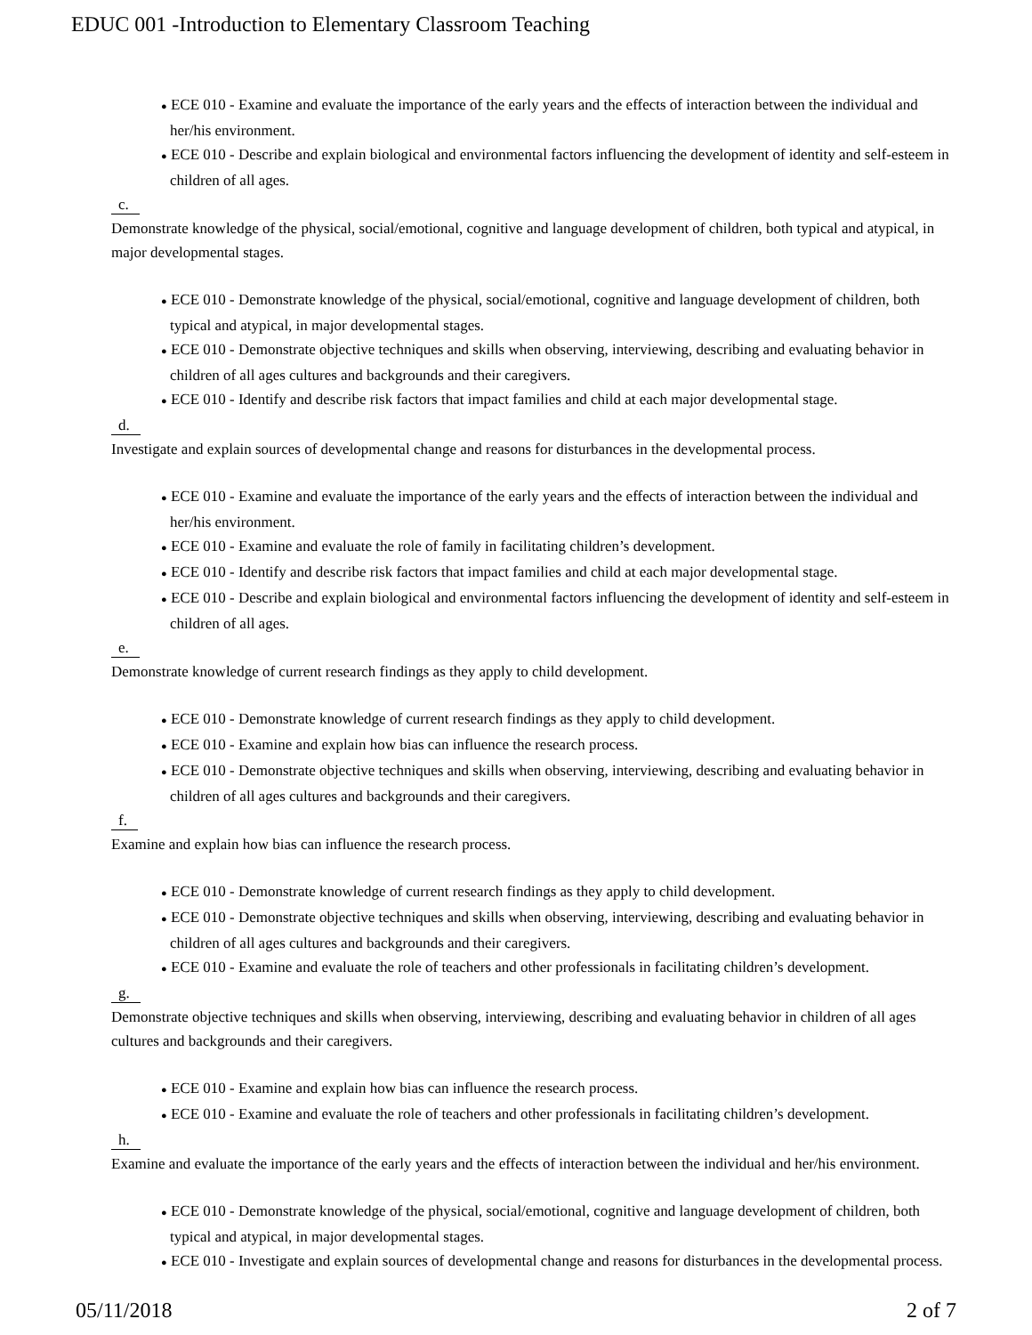EDUC 001 -Introduction to Elementary Classroom Teaching
● ECE 010 - Examine and evaluate the importance of the early years and the effects of interaction between the individual and her/his environment.
● ECE 010 - Describe and explain biological and environmental factors influencing the development of identity and self-esteem in children of all ages.
c.
Demonstrate knowledge of the physical, social/emotional, cognitive and language development of children, both typical and atypical, in major developmental stages.
● ECE 010 - Demonstrate knowledge of the physical, social/emotional, cognitive and language development of children, both typical and atypical, in major developmental stages.
● ECE 010 - Demonstrate objective techniques and skills when observing, interviewing, describing and evaluating behavior in children of all ages cultures and backgrounds and their caregivers.
● ECE 010 - Identify and describe risk factors that impact families and child at each major developmental stage.
d.
Investigate and explain sources of developmental change and reasons for disturbances in the developmental process.
● ECE 010 - Examine and evaluate the importance of the early years and the effects of interaction between the individual and her/his environment.
● ECE 010 - Examine and evaluate the role of family in facilitating children’s development.
● ECE 010 - Identify and describe risk factors that impact families and child at each major developmental stage.
● ECE 010 - Describe and explain biological and environmental factors influencing the development of identity and self-esteem in children of all ages.
e.
Demonstrate knowledge of current research findings as they apply to child development.
● ECE 010 - Demonstrate knowledge of current research findings as they apply to child development.
● ECE 010 - Examine and explain how bias can influence the research process.
● ECE 010 - Demonstrate objective techniques and skills when observing, interviewing, describing and evaluating behavior in children of all ages cultures and backgrounds and their caregivers.
f.
Examine and explain how bias can influence the research process.
● ECE 010 - Demonstrate knowledge of current research findings as they apply to child development.
● ECE 010 - Demonstrate objective techniques and skills when observing, interviewing, describing and evaluating behavior in children of all ages cultures and backgrounds and their caregivers.
● ECE 010 - Examine and evaluate the role of teachers and other professionals in facilitating children’s development.
g.
Demonstrate objective techniques and skills when observing, interviewing, describing and evaluating behavior in children of all ages cultures and backgrounds and their caregivers.
● ECE 010 - Examine and explain how bias can influence the research process.
● ECE 010 - Examine and evaluate the role of teachers and other professionals in facilitating children’s development.
h.
Examine and evaluate the importance of the early years and the effects of interaction between the individual and her/his environment.
● ECE 010 - Demonstrate knowledge of the physical, social/emotional, cognitive and language development of children, both typical and atypical, in major developmental stages.
● ECE 010 - Investigate and explain sources of developmental change and reasons for disturbances in the developmental process.
05/11/2018 2 of 7